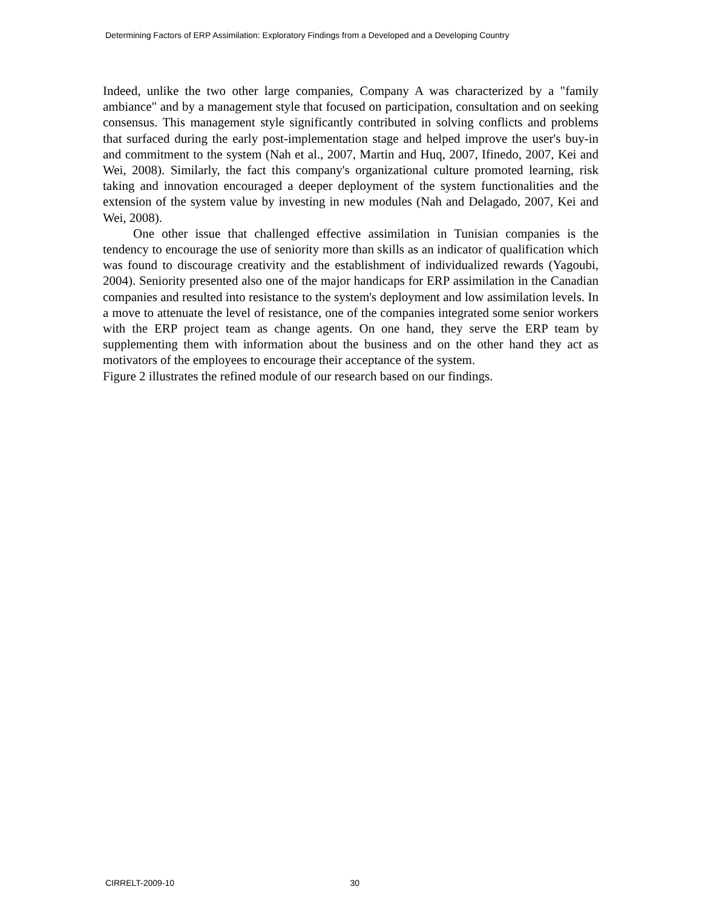Determining Factors of ERP Assimilation: Exploratory Findings from a Developed and a Developing Country
Indeed, unlike the two other large companies, Company A was characterized by a "family ambiance" and by a management style that focused on participation, consultation and on seeking consensus. This management style significantly contributed in solving conflicts and problems that surfaced during the early post-implementation stage and helped improve the user's buy-in and commitment to the system (Nah et al., 2007, Martin and Huq, 2007, Ifinedo, 2007, Kei and Wei, 2008). Similarly, the fact this company's organizational culture promoted learning, risk taking and innovation encouraged a deeper deployment of the system functionalities and the extension of the system value by investing in new modules (Nah and Delagado, 2007, Kei and Wei, 2008).
One other issue that challenged effective assimilation in Tunisian companies is the tendency to encourage the use of seniority more than skills as an indicator of qualification which was found to discourage creativity and the establishment of individualized rewards (Yagoubi, 2004). Seniority presented also one of the major handicaps for ERP assimilation in the Canadian companies and resulted into resistance to the system's deployment and low assimilation levels. In a move to attenuate the level of resistance, one of the companies integrated some senior workers with the ERP project team as change agents. On one hand, they serve the ERP team by supplementing them with information about the business and on the other hand they act as motivators of the employees to encourage their acceptance of the system.
Figure 2 illustrates the refined module of our research based on our findings.
CIRRELT-2009-10 30